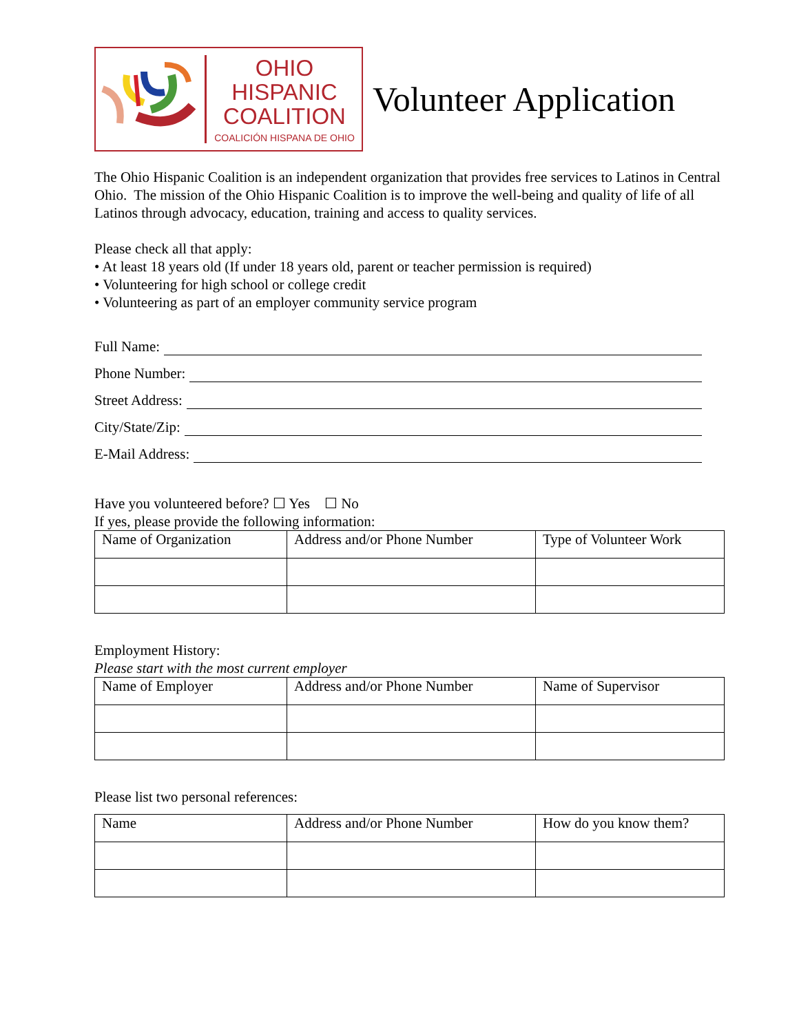OHIO
HISPANIC
COALITION
COALICIÓN HISPANA DE OHIO
Volunteer Application
The Ohio Hispanic Coalition is an independent organization that provides free services to Latinos in Central Ohio. The mission of the Ohio Hispanic Coalition is to improve the well-being and quality of life of all Latinos through advocacy, education, training and access to quality services.
Please check all that apply:
• At least 18 years old (If under 18 years old, parent or teacher permission is required)
• Volunteering for high school or college credit
• Volunteering as part of an employer community service program
Full Name:
Phone Number:
Street Address:
City/State/Zip:
E-Mail Address:
Have you volunteered before? ☐ Yes ☐ No
If yes, please provide the following information:
| Name of Organization | Address and/or Phone Number | Type of Volunteer Work |
Employment History:
Please start with the most current employer
| Name of Employer | Address and/or Phone Number | Name of Supervisor |
Please list two personal references:
| Name | Address and/or Phone Number | How do you know them? |